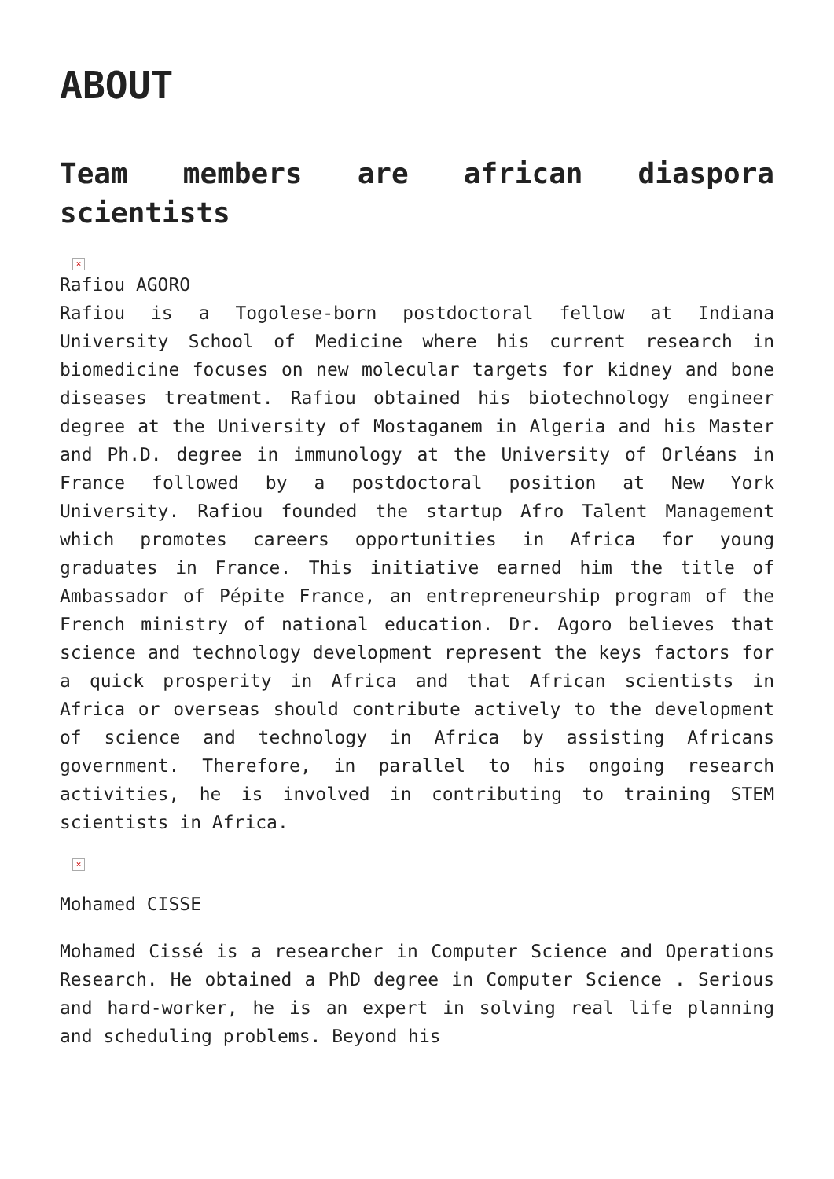ABOUT
Team members are african diaspora scientists
×
Rafiou AGORO
Rafiou is a Togolese-born postdoctoral fellow at Indiana University School of Medicine where his current research in biomedicine focuses on new molecular targets for kidney and bone diseases treatment. Rafiou obtained his biotechnology engineer degree at the University of Mostaganem in Algeria and his Master and Ph.D. degree in immunology at the University of Orléans in France followed by a postdoctoral position at New York University. Rafiou founded the startup Afro Talent Management which promotes careers opportunities in Africa for young graduates in France. This initiative earned him the title of Ambassador of Pépite France, an entrepreneurship program of the French ministry of national education. Dr. Agoro believes that science and technology development represent the keys factors for a quick prosperity in Africa and that African scientists in Africa or overseas should contribute actively to the development of science and technology in Africa by assisting Africans government. Therefore, in parallel to his ongoing research activities, he is involved in contributing to training STEM scientists in Africa.
×
Mohamed CISSE
Mohamed Cissé is a researcher in Computer Science and Operations Research. He obtained a PhD degree in Computer Science . Serious and hard-worker, he is an expert in solving real life planning and scheduling problems. Beyond his